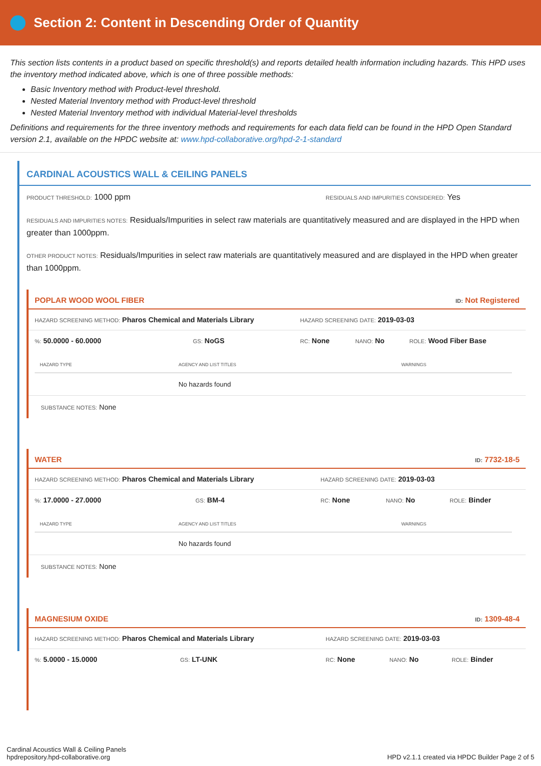Section 2: Content in Descending Order of Quantity
This section lists contents in a product based on specific threshold(s) and reports detailed health information including hazards. This HPD uses the inventory method indicated above, which is one of three possible methods:
Basic Inventory method with Product-level threshold.
Nested Material Inventory method with Product-level threshold
Nested Material Inventory method with individual Material-level thresholds
Definitions and requirements for the three inventory methods and requirements for each data field can be found in the HPD Open Standard version 2.1, available on the HPDC website at: www.hpd-collaborative.org/hpd-2-1-standard
CARDINAL ACOUSTICS WALL & CEILING PANELS
PRODUCT THRESHOLD: 1000 ppm
RESIDUALS AND IMPURITIES CONSIDERED: Yes
RESIDUALS AND IMPURITIES NOTES: Residuals/Impurities in select raw materials are quantitatively measured and are displayed in the HPD when greater than 1000ppm.
OTHER PRODUCT NOTES: Residuals/Impurities in select raw materials are quantitatively measured and are displayed in the HPD when greater than 1000ppm.
POPLAR WOOD WOOL FIBER ID: Not Registered
HAZARD SCREENING METHOD: Pharos Chemical and Materials Library
HAZARD SCREENING DATE: 2019-03-03
%: 50.0000 - 60.0000
GS: NoGS
RC: None
NANO: No
ROLE: Wood Fiber Base
| HAZARD TYPE | AGENCY AND LIST TITLES | WARNINGS |
| --- | --- | --- |
| | No hazards found | |
SUBSTANCE NOTES: None
WATER ID: 7732-18-5
HAZARD SCREENING METHOD: Pharos Chemical and Materials Library
HAZARD SCREENING DATE: 2019-03-03
%: 17.0000 - 27.0000
GS: BM-4
RC: None
NANO: No
ROLE: Binder
| HAZARD TYPE | AGENCY AND LIST TITLES | WARNINGS |
| --- | --- | --- |
| | No hazards found | |
SUBSTANCE NOTES: None
MAGNESIUM OXIDE ID: 1309-48-4
HAZARD SCREENING METHOD: Pharos Chemical and Materials Library
HAZARD SCREENING DATE: 2019-03-03
%: 5.0000 - 15.0000
GS: LT-UNK
RC: None
NANO: No
ROLE: Binder
Cardinal Acoustics Wall & Ceiling Panels
hpdrepository.hpd-collaborative.org
HPD v2.1.1 created via HPDC Builder Page 2 of 5